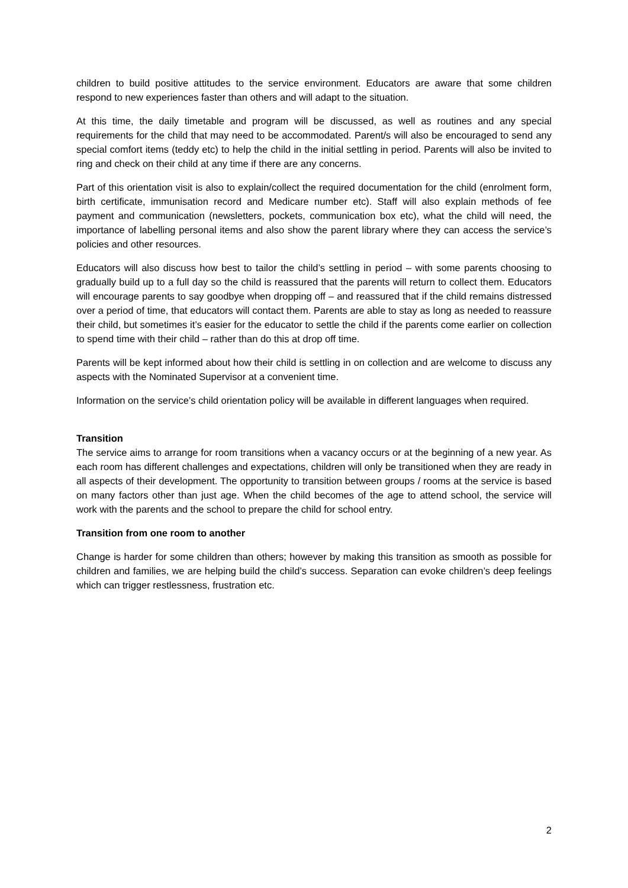children to build positive attitudes to the service environment. Educators are aware that some children respond to new experiences faster than others and will adapt to the situation.
At this time, the daily timetable and program will be discussed, as well as routines and any special requirements for the child that may need to be accommodated. Parent/s will also be encouraged to send any special comfort items (teddy etc) to help the child in the initial settling in period. Parents will also be invited to ring and check on their child at any time if there are any concerns.
Part of this orientation visit is also to explain/collect the required documentation for the child (enrolment form, birth certificate, immunisation record and Medicare number etc). Staff will also explain methods of fee payment and communication (newsletters, pockets, communication box etc), what the child will need, the importance of labelling personal items and also show the parent library where they can access the service’s policies and other resources.
Educators will also discuss how best to tailor the child’s settling in period – with some parents choosing to gradually build up to a full day so the child is reassured that the parents will return to collect them. Educators will encourage parents to say goodbye when dropping off – and reassured that if the child remains distressed over a period of time, that educators will contact them. Parents are able to stay as long as needed to reassure their child, but sometimes it’s easier for the educator to settle the child if the parents come earlier on collection to spend time with their child – rather than do this at drop off time.
Parents will be kept informed about how their child is settling in on collection and are welcome to discuss any aspects with the Nominated Supervisor at a convenient time.
Information on the service’s child orientation policy will be available in different languages when required.
Transition
The service aims to arrange for room transitions when a vacancy occurs or at the beginning of a new year. As each room has different challenges and expectations, children will only be transitioned when they are ready in all aspects of their development. The opportunity to transition between groups / rooms at the service is based on many factors other than just age. When the child becomes of the age to attend school, the service will work with the parents and the school to prepare the child for school entry.
Transition from one room to another
Change is harder for some children than others; however by making this transition as smooth as possible for children and families, we are helping build the child’s success. Separation can evoke children’s deep feelings which can trigger restlessness, frustration etc.
2